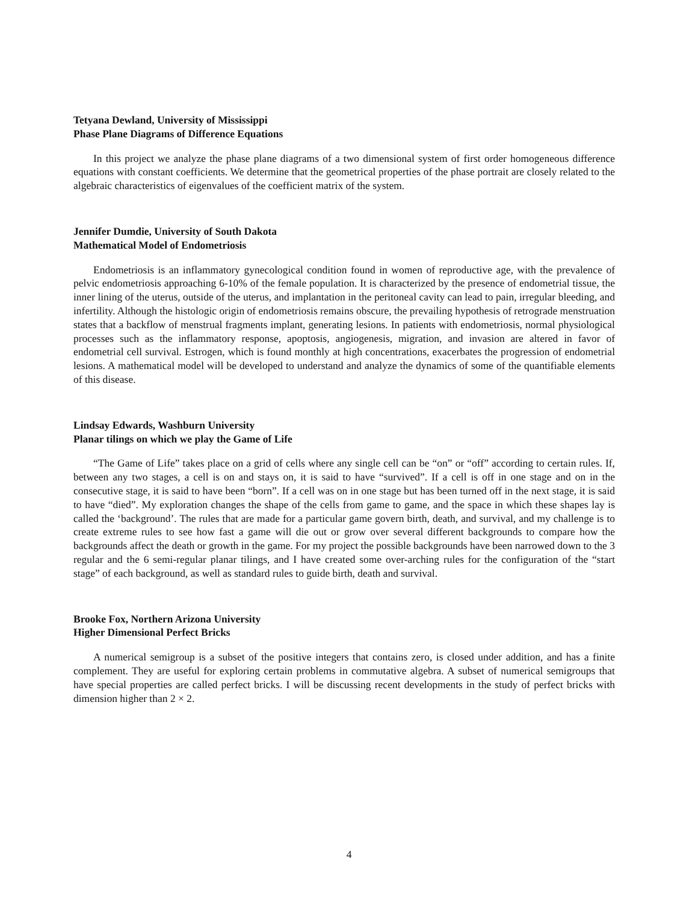Tetyana Dewland, University of Mississippi
Phase Plane Diagrams of Difference Equations
In this project we analyze the phase plane diagrams of a two dimensional system of first order homogeneous difference equations with constant coefficients. We determine that the geometrical properties of the phase portrait are closely related to the algebraic characteristics of eigenvalues of the coefficient matrix of the system.
Jennifer Dumdie, University of South Dakota
Mathematical Model of Endometriosis
Endometriosis is an inflammatory gynecological condition found in women of reproductive age, with the prevalence of pelvic endometriosis approaching 6-10% of the female population. It is characterized by the presence of endometrial tissue, the inner lining of the uterus, outside of the uterus, and implantation in the peritoneal cavity can lead to pain, irregular bleeding, and infertility. Although the histologic origin of endometriosis remains obscure, the prevailing hypothesis of retrograde menstruation states that a backflow of menstrual fragments implant, generating lesions. In patients with endometriosis, normal physiological processes such as the inflammatory response, apoptosis, angiogenesis, migration, and invasion are altered in favor of endometrial cell survival. Estrogen, which is found monthly at high concentrations, exacerbates the progression of endometrial lesions. A mathematical model will be developed to understand and analyze the dynamics of some of the quantifiable elements of this disease.
Lindsay Edwards, Washburn University
Planar tilings on which we play the Game of Life
“The Game of Life” takes place on a grid of cells where any single cell can be “on” or “off” according to certain rules. If, between any two stages, a cell is on and stays on, it is said to have “survived”. If a cell is off in one stage and on in the consecutive stage, it is said to have been “born”. If a cell was on in one stage but has been turned off in the next stage, it is said to have “died”. My exploration changes the shape of the cells from game to game, and the space in which these shapes lay is called the ‘background’. The rules that are made for a particular game govern birth, death, and survival, and my challenge is to create extreme rules to see how fast a game will die out or grow over several different backgrounds to compare how the backgrounds affect the death or growth in the game. For my project the possible backgrounds have been narrowed down to the 3 regular and the 6 semi-regular planar tilings, and I have created some over-arching rules for the configuration of the “start stage” of each background, as well as standard rules to guide birth, death and survival.
Brooke Fox, Northern Arizona University
Higher Dimensional Perfect Bricks
A numerical semigroup is a subset of the positive integers that contains zero, is closed under addition, and has a finite complement. They are useful for exploring certain problems in commutative algebra. A subset of numerical semigroups that have special properties are called perfect bricks. I will be discussing recent developments in the study of perfect bricks with dimension higher than 2 × 2.
4